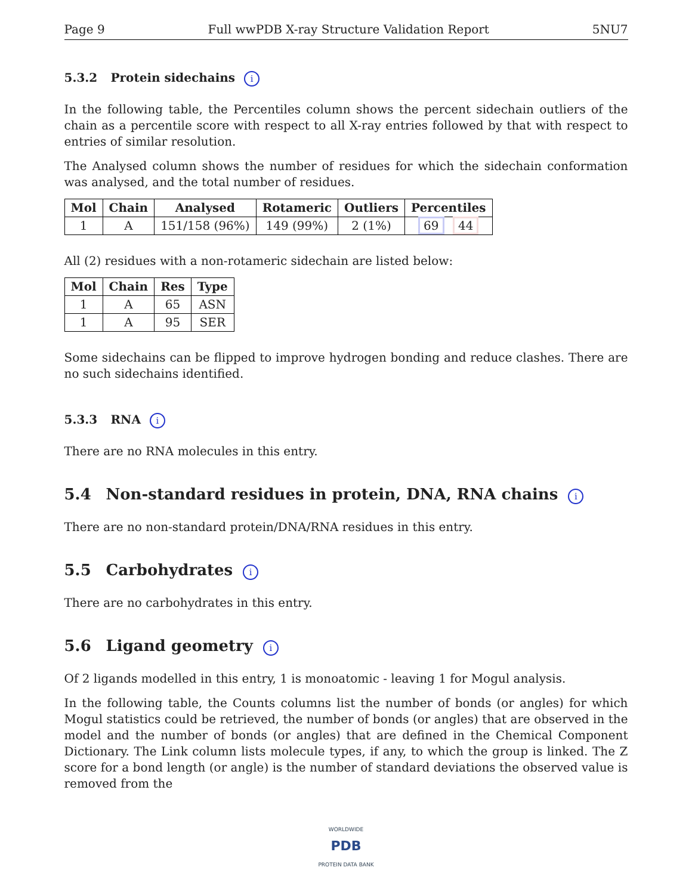Page 9 Full wwPDB X-ray Structure Validation Report 5NU7
5.3.2 Protein sidechains i
In the following table, the Percentiles column shows the percent sidechain outliers of the chain as a percentile score with respect to all X-ray entries followed by that with respect to entries of similar resolution.
The Analysed column shows the number of residues for which the sidechain conformation was analysed, and the total number of residues.
| Mol | Chain | Analysed | Rotameric | Outliers | Percentiles |
| --- | --- | --- | --- | --- | --- |
| 1 | A | 151/158 (96%) | 149 (99%) | 2 (1%) | 69 44 |
All (2) residues with a non-rotameric sidechain are listed below:
| Mol | Chain | Res | Type |
| --- | --- | --- | --- |
| 1 | A | 65 | ASN |
| 1 | A | 95 | SER |
Some sidechains can be flipped to improve hydrogen bonding and reduce clashes. There are no such sidechains identified.
5.3.3 RNA i
There are no RNA molecules in this entry.
5.4 Non-standard residues in protein, DNA, RNA chains i
There are no non-standard protein/DNA/RNA residues in this entry.
5.5 Carbohydrates i
There are no carbohydrates in this entry.
5.6 Ligand geometry i
Of 2 ligands modelled in this entry, 1 is monoatomic - leaving 1 for Mogul analysis.
In the following table, the Counts columns list the number of bonds (or angles) for which Mogul statistics could be retrieved, the number of bonds (or angles) that are observed in the model and the number of bonds (or angles) that are defined in the Chemical Component Dictionary. The Link column lists molecule types, if any, to which the group is linked. The Z score for a bond length (or angle) is the number of standard deviations the observed value is removed from the
WORLDWIDE
PDB
PROTEIN DATA BANK